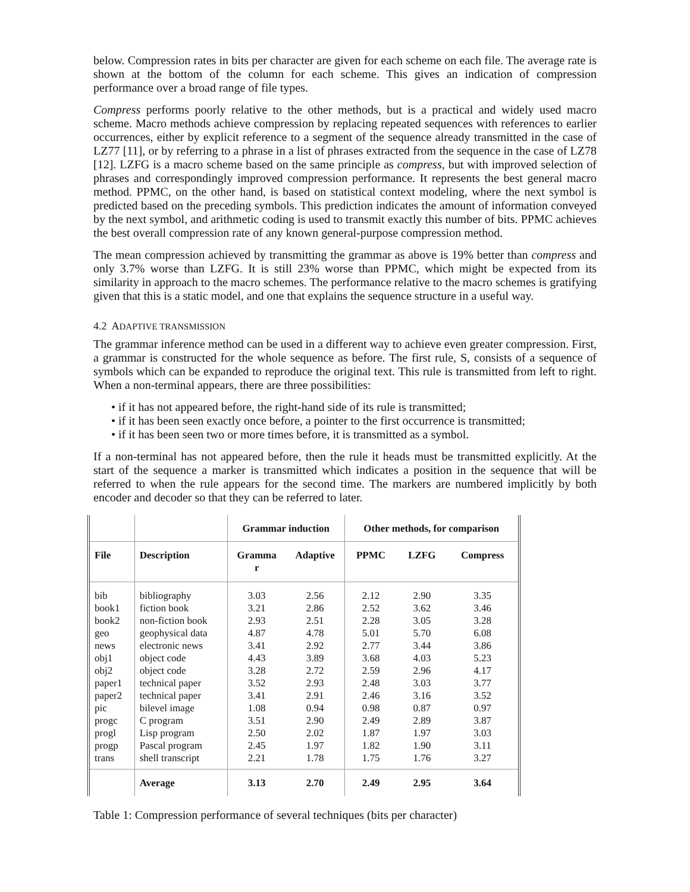below. Compression rates in bits per character are given for each scheme on each file. The average rate is shown at the bottom of the column for each scheme. This gives an indication of compression performance over a broad range of file types.
Compress performs poorly relative to the other methods, but is a practical and widely used macro scheme. Macro methods achieve compression by replacing repeated sequences with references to earlier occurrences, either by explicit reference to a segment of the sequence already transmitted in the case of LZ77 [11], or by referring to a phrase in a list of phrases extracted from the sequence in the case of LZ78 [12]. LZFG is a macro scheme based on the same principle as compress, but with improved selection of phrases and correspondingly improved compression performance. It represents the best general macro method. PPMC, on the other hand, is based on statistical context modeling, where the next symbol is predicted based on the preceding symbols. This prediction indicates the amount of information conveyed by the next symbol, and arithmetic coding is used to transmit exactly this number of bits. PPMC achieves the best overall compression rate of any known general-purpose compression method.
The mean compression achieved by transmitting the grammar as above is 19% better than compress and only 3.7% worse than LZFG. It is still 23% worse than PPMC, which might be expected from its similarity in approach to the macro schemes. The performance relative to the macro schemes is gratifying given that this is a static model, and one that explains the sequence structure in a useful way.
4.2 ADAPTIVE TRANSMISSION
The grammar inference method can be used in a different way to achieve even greater compression. First, a grammar is constructed for the whole sequence as before. The first rule, S, consists of a sequence of symbols which can be expanded to reproduce the original text. This rule is transmitted from left to right. When a non-terminal appears, there are three possibilities:
• if it has not appeared before, the right-hand side of its rule is transmitted;
• if it has been seen exactly once before, a pointer to the first occurrence is transmitted;
• if it has been seen two or more times before, it is transmitted as a symbol.
If a non-terminal has not appeared before, then the rule it heads must be transmitted explicitly. At the start of the sequence a marker is transmitted which indicates a position in the sequence that will be referred to when the rule appears for the second time. The markers are numbered implicitly by both encoder and decoder so that they can be referred to later.
| | | Grammar induction | | Other methods, for comparison | | |
| File | Description | Gramma r | Adaptive | PPMC | LZFG | Compress |
| bib book1 book2 geo news obj1 obj2 paper1 paper2 pic progc progl progp trans | bibliography fiction book non-fiction book geophysical data electronic news object code object code technical paper technical paper bilevel image C program Lisp program Pascal program shell transcript | 3.03 3.21 2.93 4.87 3.41 4.43 3.28 3.52 3.41 1.08 3.51 2.50 2.45 2.21 | 2.56 2.86 2.51 4.78 2.92 3.89 2.72 2.93 2.91 0.94 2.90 2.02 1.97 1.78 | 2.12 2.52 2.28 5.01 2.77 3.68 2.59 2.48 2.46 0.98 2.49 1.87 1.82 1.75 | 2.90 3.62 3.05 5.70 3.44 4.03 2.96 3.03 3.16 0.87 2.89 1.97 1.90 1.76 | 3.35 3.46 3.28 6.08 3.86 5.23 4.17 3.77 3.52 0.97 3.87 3.03 3.11 3.27 |
| | Average | 3.13 | 2.70 | 2.49 | 2.95 | 3.64 |
Table 1: Compression performance of several techniques (bits per character)